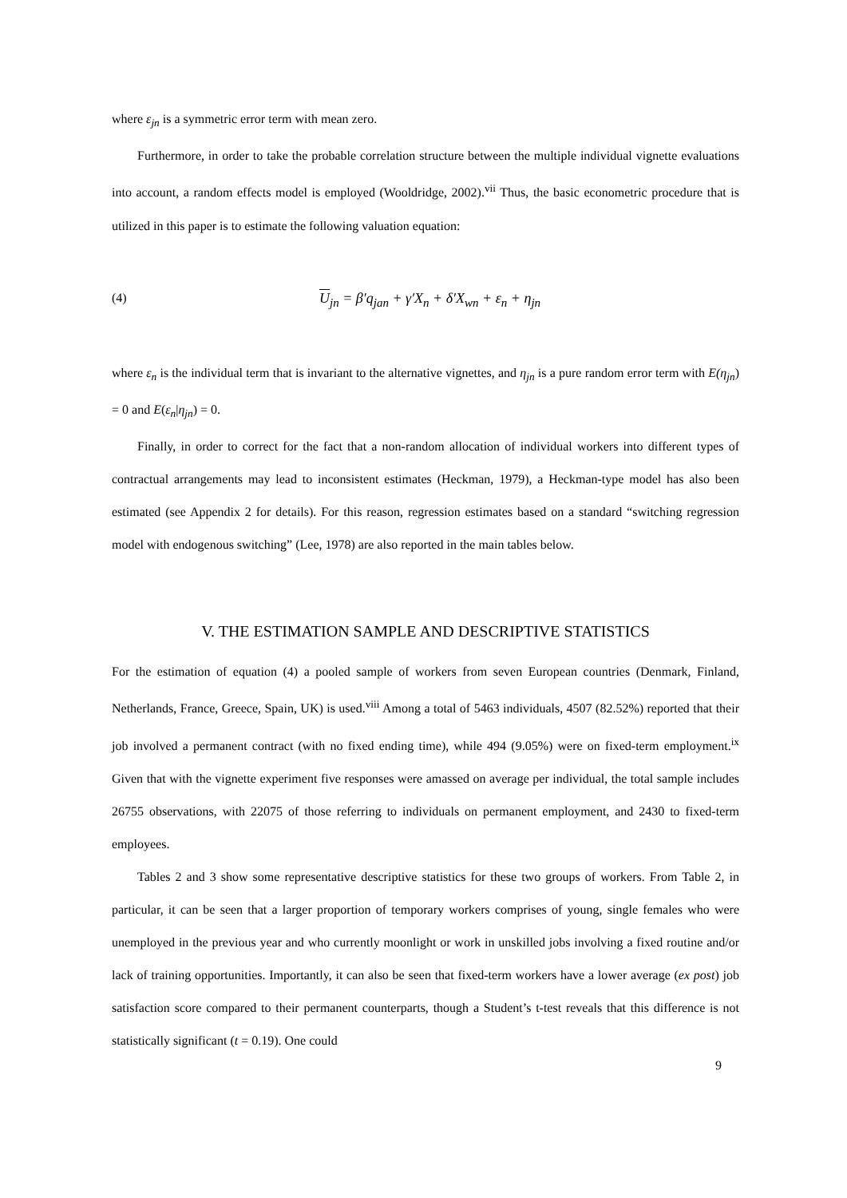where ε<sub>jn</sub> is a symmetric error term with mean zero.
Furthermore, in order to take the probable correlation structure between the multiple individual vignette evaluations into account, a random effects model is employed (Wooldridge, 2002).<sup>vii</sup> Thus, the basic econometric procedure that is utilized in this paper is to estimate the following valuation equation:
(4) U<sub>jn</sub> = β′q<sub>jan</sub> + γ′X<sub>n</sub> + δ′X<sub>wn</sub> + ε<sub>n</sub> + η<sub>jn</sub>
where ε<sub>n</sub> is the individual term that is invariant to the alternative vignettes, and η<sub>jn</sub> is a pure random error term with E(η<sub>jn</sub>) = 0 and E(ε<sub>n</sub>|η<sub>jn</sub>) = 0.
Finally, in order to correct for the fact that a non-random allocation of individual workers into different types of contractual arrangements may lead to inconsistent estimates (Heckman, 1979), a Heckman-type model has also been estimated (see Appendix 2 for details). For this reason, regression estimates based on a standard “switching regression model with endogenous switching” (Lee, 1978) are also reported in the main tables below.
V. THE ESTIMATION SAMPLE AND DESCRIPTIVE STATISTICS
For the estimation of equation (4) a pooled sample of workers from seven European countries (Denmark, Finland, Netherlands, France, Greece, Spain, UK) is used.<sup>viii</sup> Among a total of 5463 individuals, 4507 (82.52%) reported that their job involved a permanent contract (with no fixed ending time), while 494 (9.05%) were on fixed-term employment.<sup>ix</sup> Given that with the vignette experiment five responses were amassed on average per individual, the total sample includes 26755 observations, with 22075 of those referring to individuals on permanent employment, and 2430 to fixed-term employees.
Tables 2 and 3 show some representative descriptive statistics for these two groups of workers. From Table 2, in particular, it can be seen that a larger proportion of temporary workers comprises of young, single females who were unemployed in the previous year and who currently moonlight or work in unskilled jobs involving a fixed routine and/or lack of training opportunities. Importantly, it can also be seen that fixed-term workers have a lower average (ex post) job satisfaction score compared to their permanent counterparts, though a Student’s t-test reveals that this difference is not statistically significant (t = 0.19). One could
9